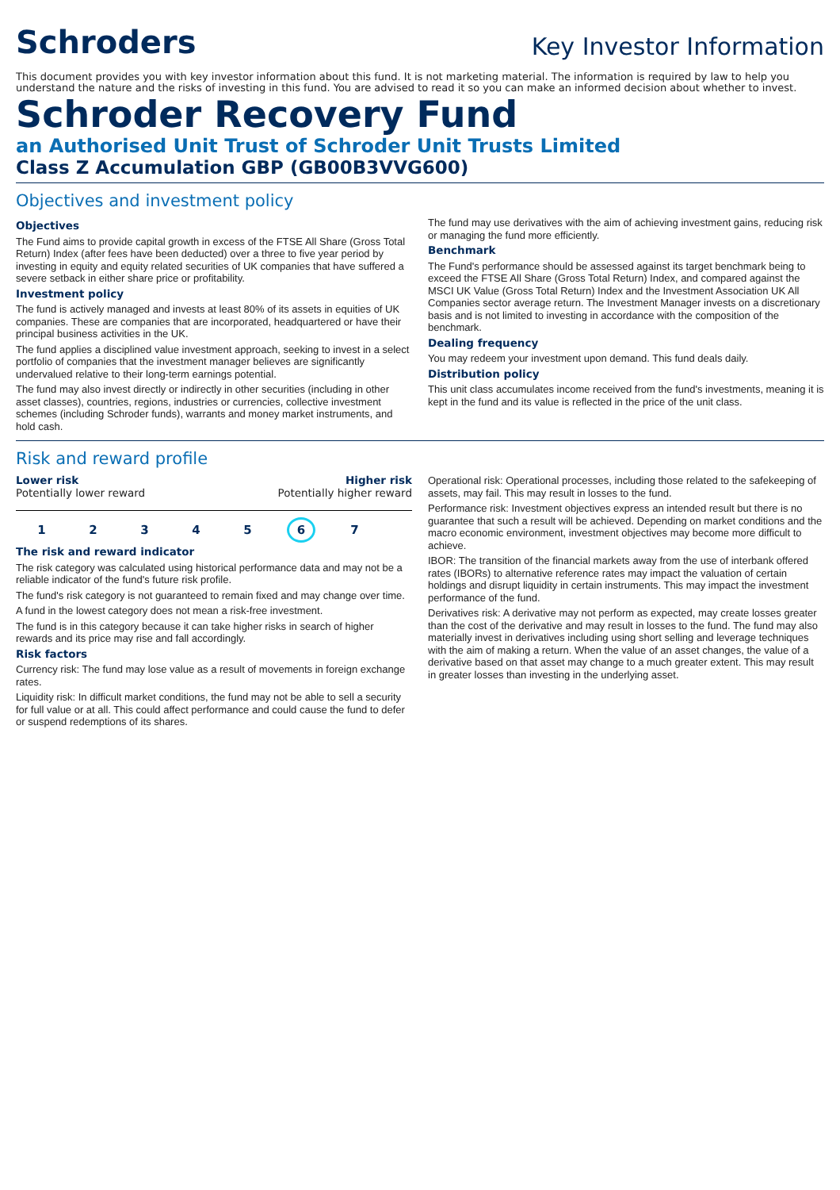Schroders
Key Investor Information
This document provides you with key investor information about this fund. It is not marketing material. The information is required by law to help you understand the nature and the risks of investing in this fund. You are advised to read it so you can make an informed decision about whether to invest.
Schroder Recovery Fund
an Authorised Unit Trust of Schroder Unit Trusts Limited
Class Z Accumulation GBP (GB00B3VVG600)
Objectives and investment policy
Objectives
The Fund aims to provide capital growth in excess of the FTSE All Share (Gross Total Return) Index (after fees have been deducted) over a three to five year period by investing in equity and equity related securities of UK companies that have suffered a severe setback in either share price or profitability.
Investment policy
The fund is actively managed and invests at least 80% of its assets in equities of UK companies. These are companies that are incorporated, headquartered or have their principal business activities in the UK.
The fund applies a disciplined value investment approach, seeking to invest in a select portfolio of companies that the investment manager believes are significantly undervalued relative to their long-term earnings potential.
The fund may also invest directly or indirectly in other securities (including in other asset classes), countries, regions, industries or currencies, collective investment schemes (including Schroder funds), warrants and money market instruments, and hold cash.
The fund may use derivatives with the aim of achieving investment gains, reducing risk or managing the fund more efficiently.
Benchmark
The Fund's performance should be assessed against its target benchmark being to exceed the FTSE All Share (Gross Total Return) Index, and compared against the MSCI UK Value (Gross Total Return) Index and the Investment Association UK All Companies sector average return. The Investment Manager invests on a discretionary basis and is not limited to investing in accordance with the composition of the benchmark.
Dealing frequency
You may redeem your investment upon demand. This fund deals daily.
Distribution policy
This unit class accumulates income received from the fund's investments, meaning it is kept in the fund and its value is reflected in the price of the unit class.
Risk and reward profile
Lower risk Higher risk
Potentially lower reward Potentially higher reward
1 2 3 4 5 6 7
The risk and reward indicator
The risk category was calculated using historical performance data and may not be a reliable indicator of the fund's future risk profile.
The fund's risk category is not guaranteed to remain fixed and may change over time.
A fund in the lowest category does not mean a risk-free investment.
The fund is in this category because it can take higher risks in search of higher rewards and its price may rise and fall accordingly.
Risk factors
Currency risk: The fund may lose value as a result of movements in foreign exchange rates.
Liquidity risk: In difficult market conditions, the fund may not be able to sell a security for full value or at all. This could affect performance and could cause the fund to defer or suspend redemptions of its shares.
Operational risk: Operational processes, including those related to the safekeeping of assets, may fail. This may result in losses to the fund.
Performance risk: Investment objectives express an intended result but there is no guarantee that such a result will be achieved. Depending on market conditions and the macro economic environment, investment objectives may become more difficult to achieve.
IBOR: The transition of the financial markets away from the use of interbank offered rates (IBORs) to alternative reference rates may impact the valuation of certain holdings and disrupt liquidity in certain instruments. This may impact the investment performance of the fund.
Derivatives risk: A derivative may not perform as expected, may create losses greater than the cost of the derivative and may result in losses to the fund. The fund may also materially invest in derivatives including using short selling and leverage techniques with the aim of making a return. When the value of an asset changes, the value of a derivative based on that asset may change to a much greater extent. This may result in greater losses than investing in the underlying asset.